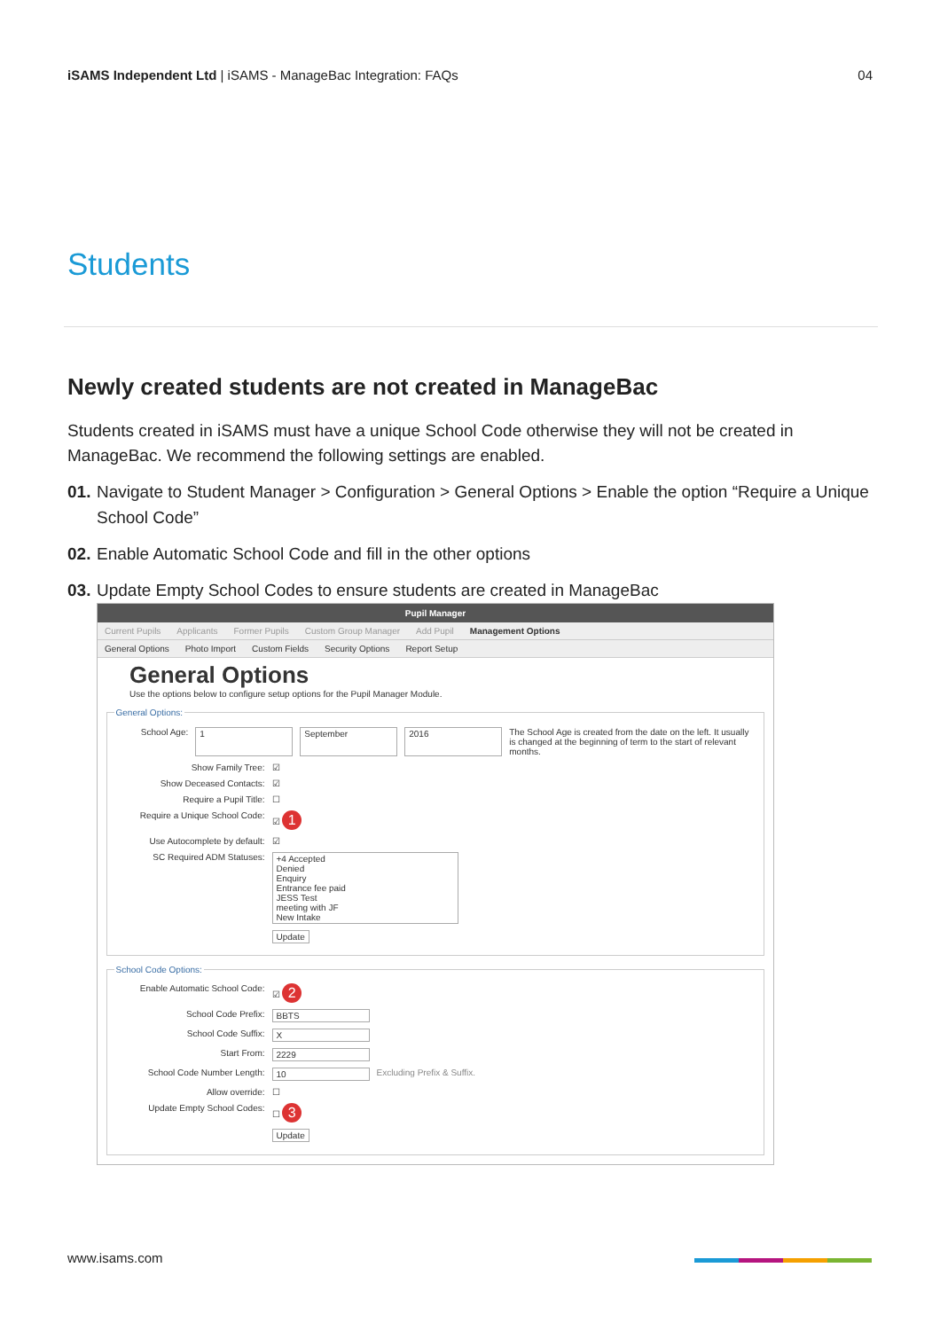iSAMS Independent Ltd | iSAMS - ManageBac Integration: FAQs 04
Students
Newly created students are not created in ManageBac
Students created in iSAMS must have a unique School Code otherwise they will not be created in ManageBac. We recommend the following settings are enabled.
01. Navigate to Student Manager > Configuration > General Options > Enable the option “Require a Unique School Code”
02. Enable Automatic School Code and fill in the other options
03. Update Empty School Codes to ensure students are created in ManageBac
Pupil Manager
Current Pupils Applicants Former Pupils Custom Group Manager Add Pupil Management Options
General Options Photo Import Custom Fields Security Options Report Setup
General Options
Use the options below to configure setup options for the Pupil Manager Module.
General Options:
School Age: 1 September 2016 The School Age is created from the date on the left. It usually is changed at the beginning of term to the start of relevant months.
Show Family Tree: ☑
Show Deceased Contacts: ☑
Require a Pupil Title: ☐
Require a Unique School Code: ☑ 1
Use Autocomplete by default: ☑
SC Required ADM Statuses: +4 Accepted
Denied
Enquiry
Entrance fee paid
JESS Test
meeting with JF
New Intake
Update
School Code Options:
Enable Automatic School Code: ☑ 2
School Code Prefix: BBTS
School Code Suffix: X
Start From: 2229
School Code Number Length: 10 Excluding Prefix & Suffix.
Allow override: ☐
Update Empty School Codes: ☐ 3
Update
www.isams.com